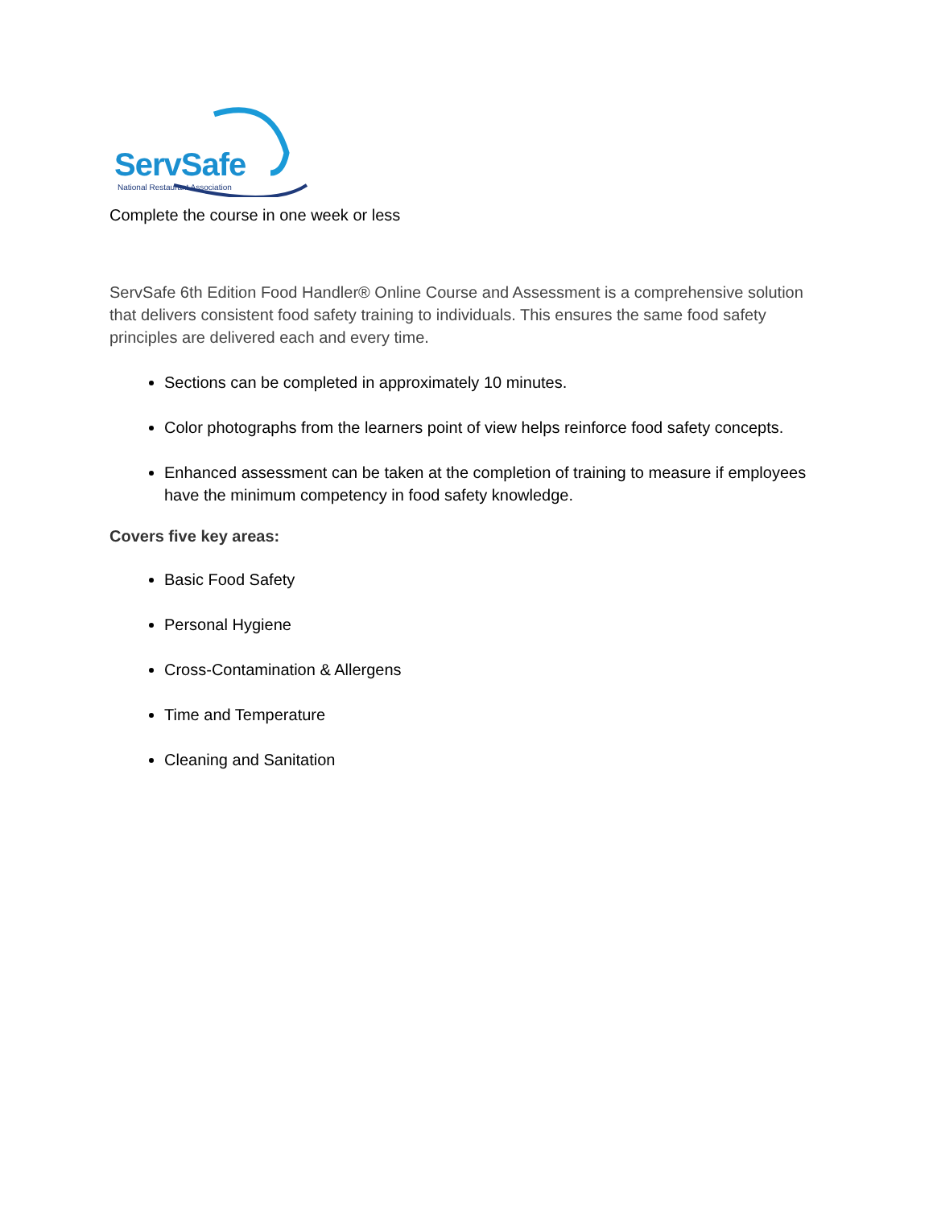ServSafe
National Restaurant Association
Complete the course in one week or less
ServSafe 6th Edition Food Handler® Online Course and Assessment is a comprehensive solution that delivers consistent food safety training to individuals. This ensures the same food safety principles are delivered each and every time.
Sections can be completed in approximately 10 minutes.
Color photographs from the learners point of view helps reinforce food safety concepts.
Enhanced assessment can be taken at the completion of training to measure if employees have the minimum competency in food safety knowledge.
Covers five key areas:
Basic Food Safety
Personal Hygiene
Cross-Contamination & Allergens
Time and Temperature
Cleaning and Sanitation